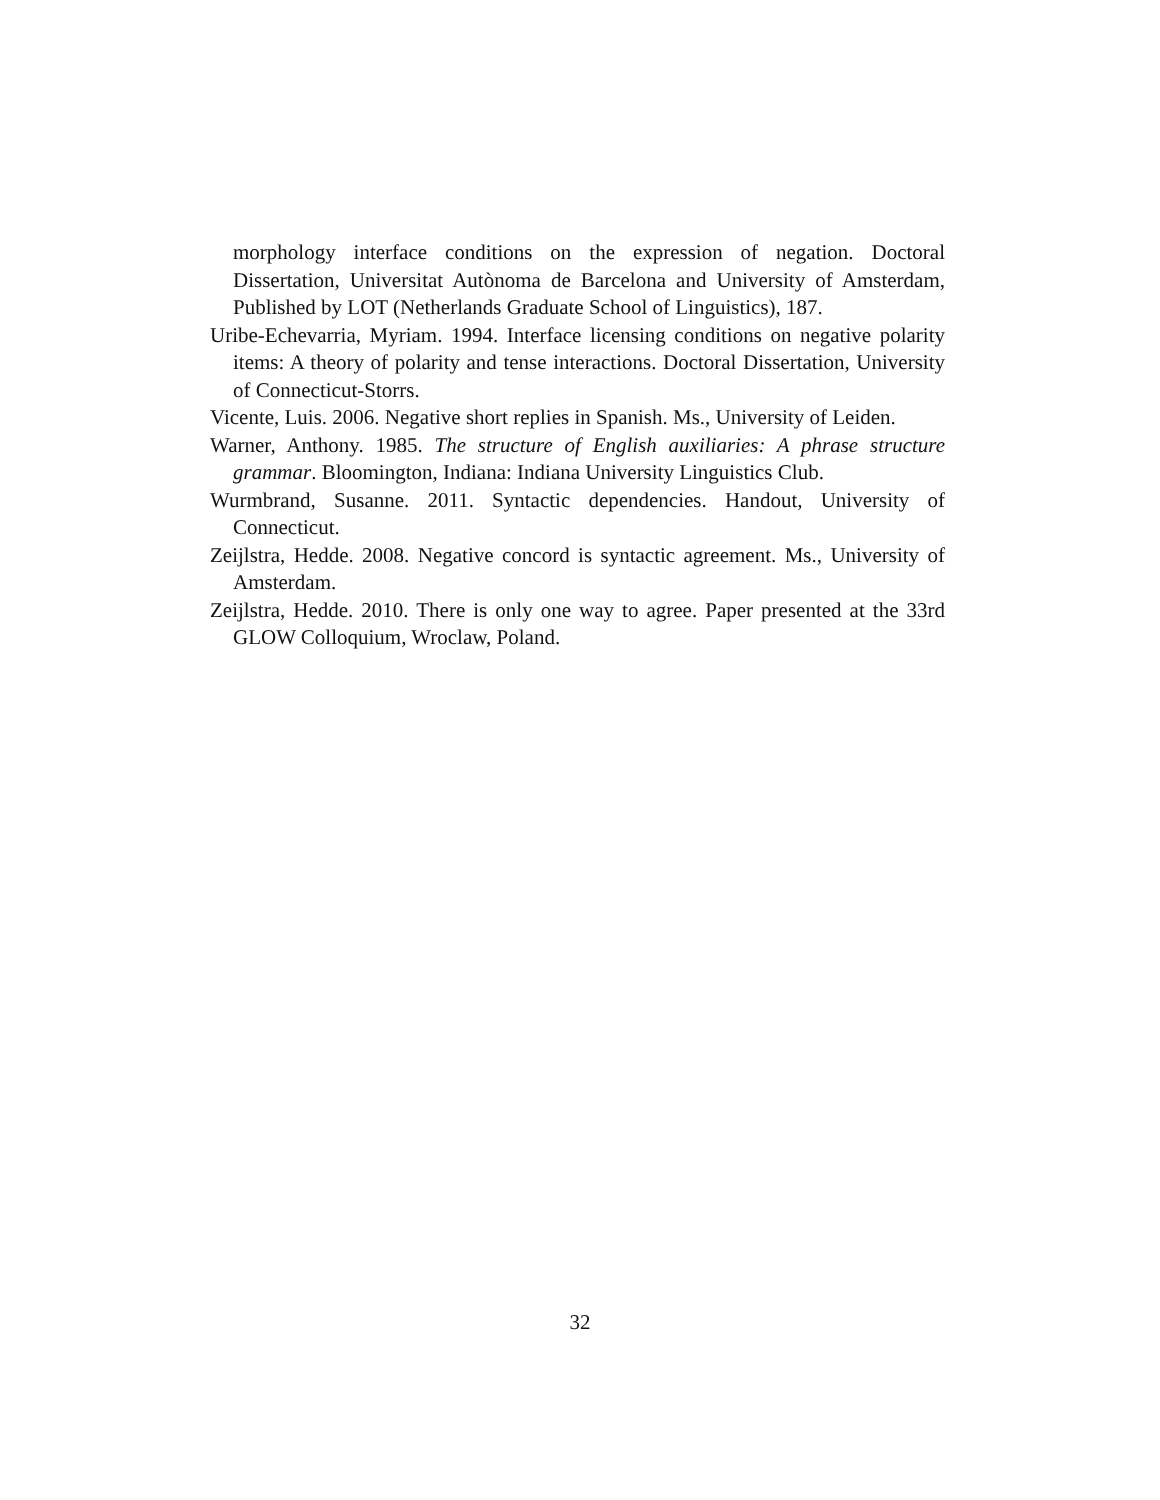morphology interface conditions on the expression of negation. Doctoral Dissertation, Universitat Autònoma de Barcelona and University of Amsterdam, Published by LOT (Netherlands Graduate School of Linguistics), 187.
Uribe-Echevarria, Myriam. 1994. Interface licensing conditions on negative polarity items: A theory of polarity and tense interactions. Doctoral Dissertation, University of Connecticut-Storrs.
Vicente, Luis. 2006. Negative short replies in Spanish. Ms., University of Leiden.
Warner, Anthony. 1985. The structure of English auxiliaries: A phrase structure grammar. Bloomington, Indiana: Indiana University Linguistics Club.
Wurmbrand, Susanne. 2011. Syntactic dependencies. Handout, University of Connecticut.
Zeijlstra, Hedde. 2008. Negative concord is syntactic agreement. Ms., University of Amsterdam.
Zeijlstra, Hedde. 2010. There is only one way to agree. Paper presented at the 33rd GLOW Colloquium, Wroclaw, Poland.
32